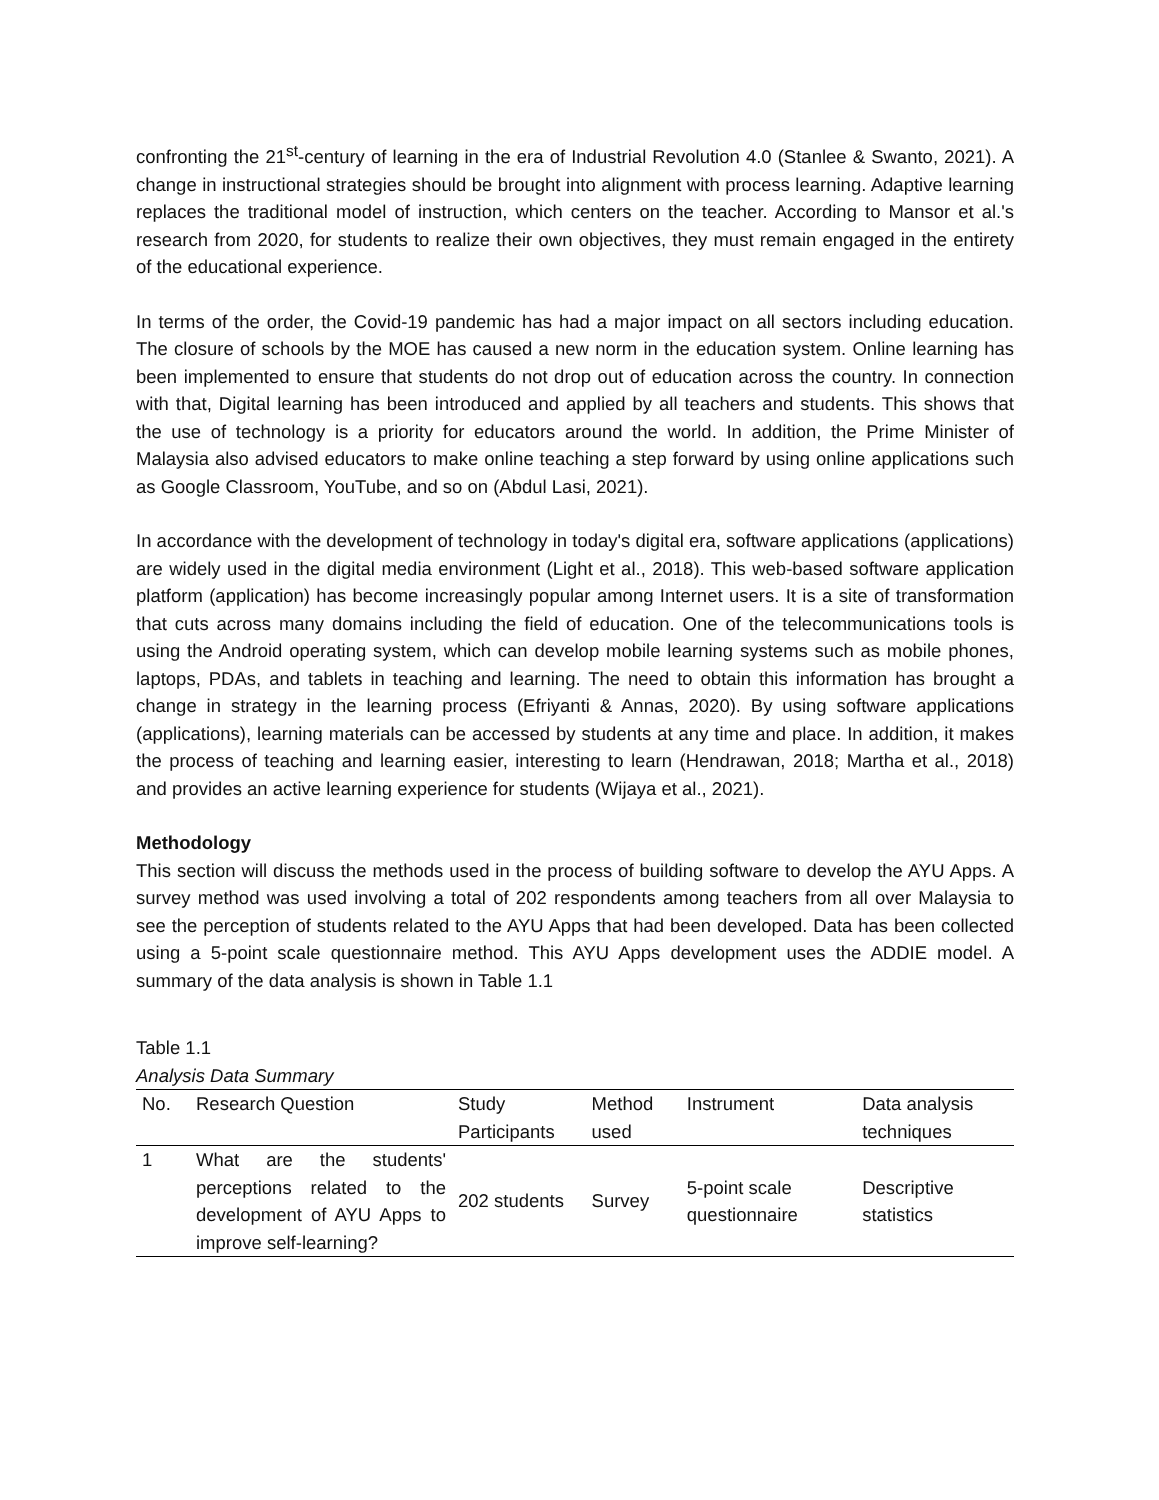confronting the 21<sup>st</sup>-century of learning in the era of Industrial Revolution 4.0 (Stanlee & Swanto, 2021). A change in instructional strategies should be brought into alignment with process learning. Adaptive learning replaces the traditional model of instruction, which centers on the teacher. According to Mansor et al.'s research from 2020, for students to realize their own objectives, they must remain engaged in the entirety of the educational experience.
In terms of the order, the Covid-19 pandemic has had a major impact on all sectors including education. The closure of schools by the MOE has caused a new norm in the education system. Online learning has been implemented to ensure that students do not drop out of education across the country. In connection with that, Digital learning has been introduced and applied by all teachers and students. This shows that the use of technology is a priority for educators around the world. In addition, the Prime Minister of Malaysia also advised educators to make online teaching a step forward by using online applications such as Google Classroom, YouTube, and so on (Abdul Lasi, 2021).
In accordance with the development of technology in today's digital era, software applications (applications) are widely used in the digital media environment (Light et al., 2018). This web-based software application platform (application) has become increasingly popular among Internet users. It is a site of transformation that cuts across many domains including the field of education. One of the telecommunications tools is using the Android operating system, which can develop mobile learning systems such as mobile phones, laptops, PDAs, and tablets in teaching and learning. The need to obtain this information has brought a change in strategy in the learning process (Efriyanti & Annas, 2020). By using software applications (applications), learning materials can be accessed by students at any time and place. In addition, it makes the process of teaching and learning easier, interesting to learn (Hendrawan, 2018; Martha et al., 2018) and provides an active learning experience for students (Wijaya et al., 2021).
Methodology
This section will discuss the methods used in the process of building software to develop the AYU Apps. A survey method was used involving a total of 202 respondents among teachers from all over Malaysia to see the perception of students related to the AYU Apps that had been developed. Data has been collected using a 5-point scale questionnaire method. This AYU Apps development uses the ADDIE model. A summary of the data analysis is shown in Table 1.1
Table 1.1
Analysis Data Summary
| No. | Research Question | Study Participants | Method used | Instrument | Data analysis techniques |
| --- | --- | --- | --- | --- | --- |
| 1 | What are the students' perceptions related to the development of AYU Apps to improve self-learning? | 202 students | Survey | 5-point scale questionnaire | Descriptive statistics |